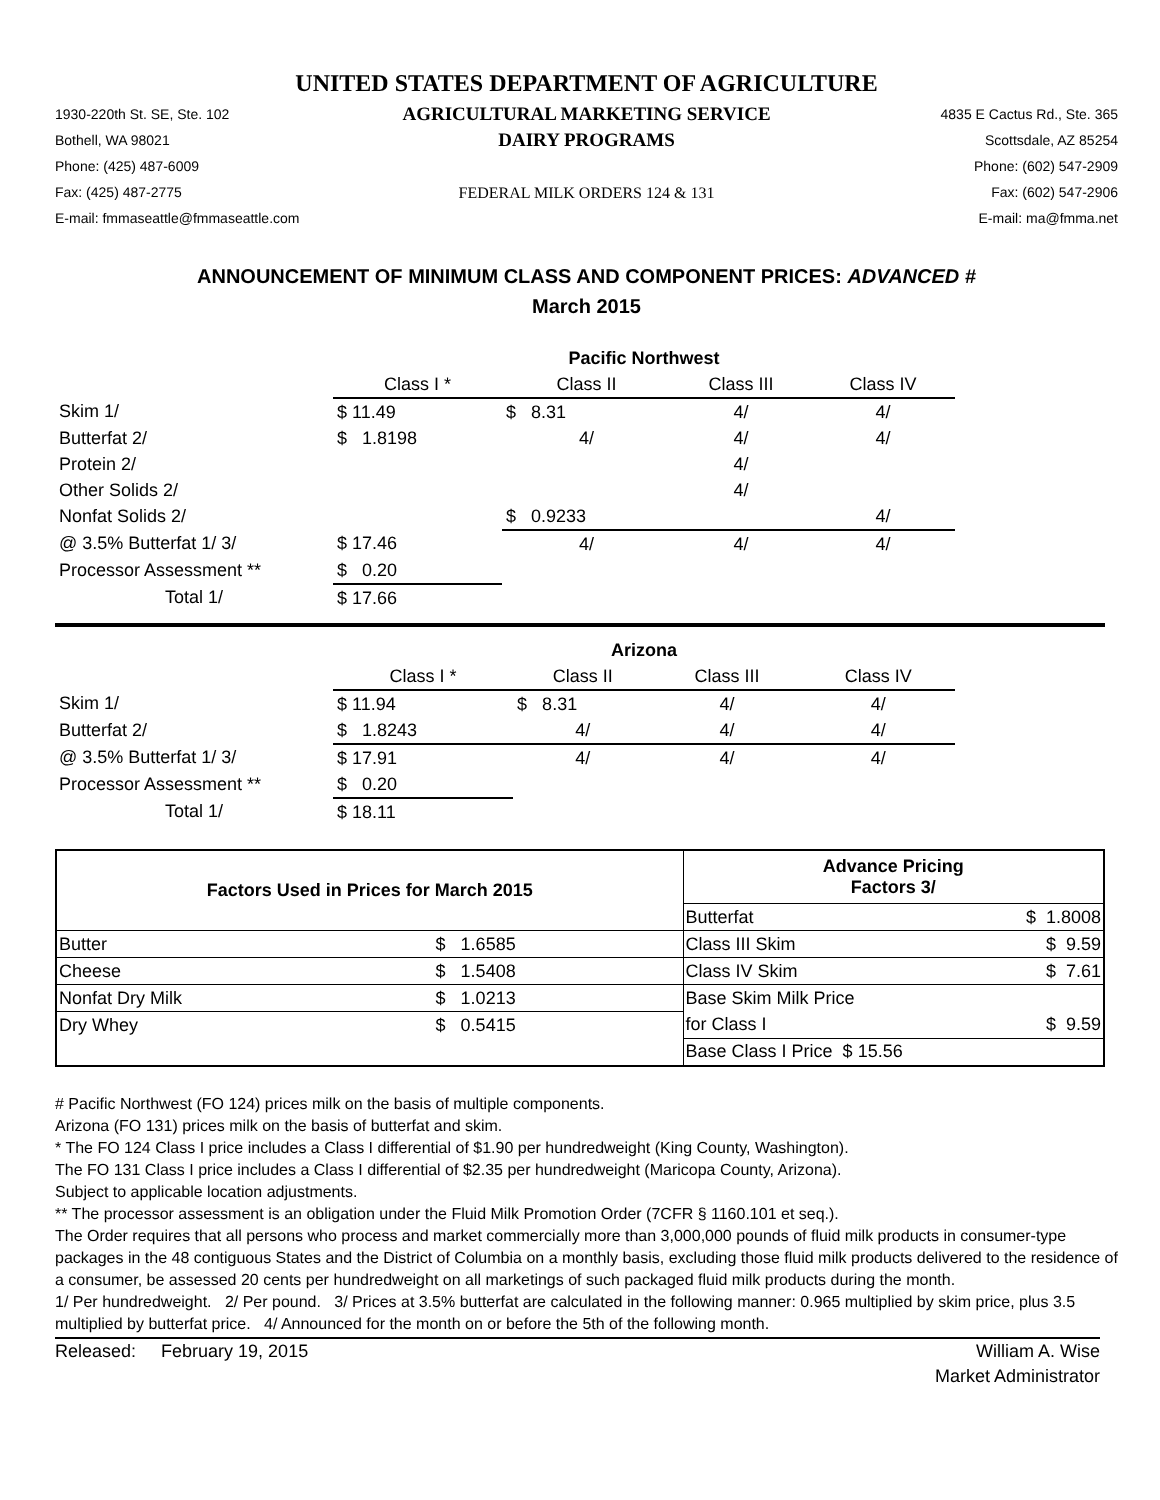UNITED STATES DEPARTMENT OF AGRICULTURE
1930-220th St. SE, Ste. 102
Bothell, WA 98021
Phone: (425) 487-6009
Fax: (425) 487-2775
E-mail: fmmaseattle@fmmaseattle.com
AGRICULTURAL MARKETING SERVICE
DAIRY PROGRAMS
FEDERAL MILK ORDERS 124 & 131
4835 E Cactus Rd., Ste. 365
Scottsdale, AZ 85254
Phone: (602) 547-2909
Fax: (602) 547-2906
E-mail: ma@fmma.net
ANNOUNCEMENT OF MINIMUM CLASS AND COMPONENT PRICES: ADVANCED #
March 2015
| | Pacific Northwest | | | |
| | Class I * | Class II | Class III | Class IV |
| Skim 1/ | $ 11.49 | $ 8.31 | 4/ | 4/ |
| Butterfat 2/ | $ 1.8198 | 4/ | 4/ | 4/ |
| Protein 2/ | | | 4/ | |
| Other Solids 2/ | | | 4/ | |
| Nonfat Solids 2/ | | $ 0.9233 | | 4/ |
| @ 3.5% Butterfat 1/ 3/ | $ 17.46 | 4/ | 4/ | 4/ |
| Processor Assessment ** | $ 0.20 | | | |
| Total 1/ | $ 17.66 | | | |
| | Arizona | | | |
| | Class I * | Class II | Class III | Class IV |
| Skim 1/ | $ 11.94 | $ 8.31 | 4/ | 4/ |
| Butterfat 2/ | $ 1.8243 | 4/ | 4/ | 4/ |
| @ 3.5% Butterfat 1/ 3/ | $ 17.91 | 4/ | 4/ | 4/ |
| Processor Assessment ** | $ 0.20 | | | |
| Total 1/ | $ 18.11 | | | |
| Factors Used in Prices for March 2015 | | Advance Pricing Factors 3/ | |
| | | Butterfat | $ 1.8008 |
| Butter | $ 1.6585 | Class III Skim | $ 9.59 |
| Cheese | $ 1.5408 | Class IV Skim | $ 7.61 |
| Nonfat Dry Milk | $ 1.0213 | Base Skim Milk Price | |
| Dry Whey | $ 0.5415 | for Class I | $ 9.59 |
| | | Base Class I Price $ 15.56 | |
# Pacific Northwest (FO 124) prices milk on the basis of multiple components.
Arizona (FO 131) prices milk on the basis of butterfat and skim.
* The FO 124 Class I price includes a Class I differential of $1.90 per hundredweight (King County, Washington).
The FO 131 Class I price includes a Class I differential of $2.35 per hundredweight (Maricopa County, Arizona).
Subject to applicable location adjustments.
** The processor assessment is an obligation under the Fluid Milk Promotion Order (7CFR § 1160.101 et seq.).
The Order requires that all persons who process and market commercially more than 3,000,000 pounds of fluid milk products in consumer-type packages in the 48 contiguous States and the District of Columbia on a monthly basis, excluding those fluid milk products delivered to the residence of a consumer, be assessed 20 cents per hundredweight on all marketings of such packaged fluid milk products during the month.
1/ Per hundredweight. 2/ Per pound. 3/ Prices at 3.5% butterfat are calculated in the following manner: 0.965 multiplied by skim price, plus 3.5 multiplied by butterfat price. 4/ Announced for the month on or before the 5th of the following month.
Released: February 19, 2015
William A. Wise
Market Administrator